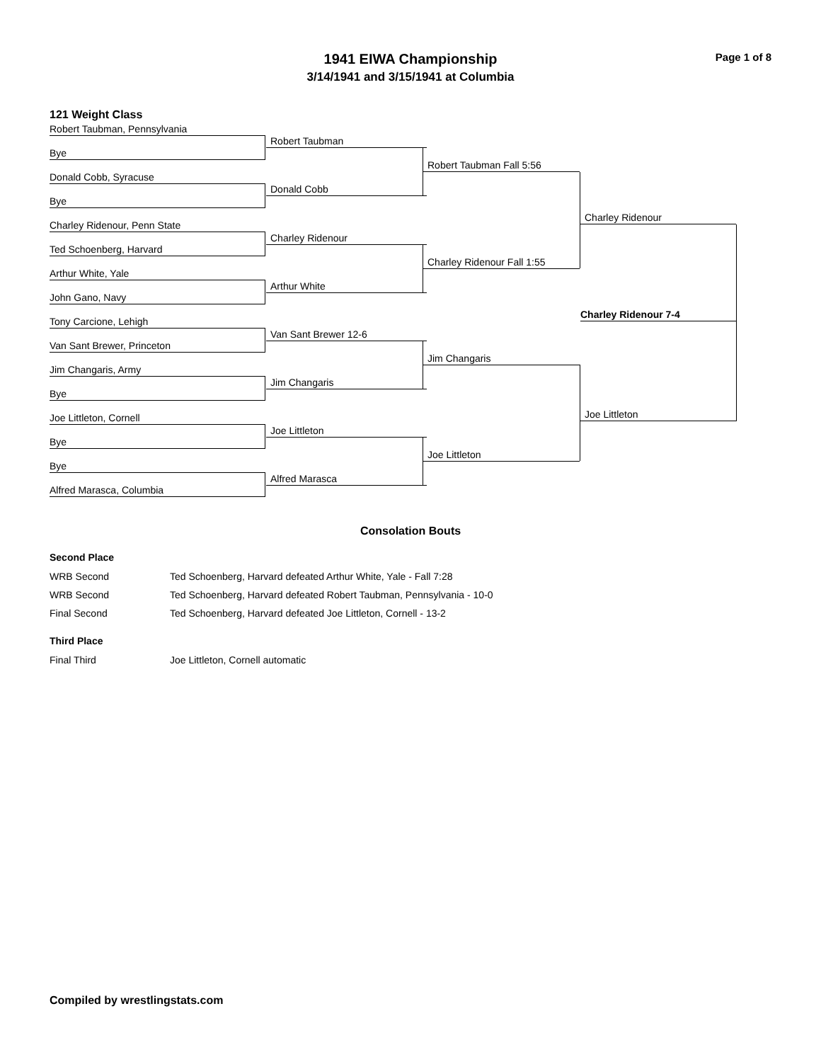Page 1 of 8
1941 EIWA Championship
3/14/1941 and 3/15/1941 at Columbia
121 Weight Class
Robert Taubman, Pennsylvania
Bye
Donald Cobb, Syracuse
Bye
Charley Ridenour, Penn State
Ted Schoenberg, Harvard
Arthur White, Yale
John Gano, Navy
Tony Carcione, Lehigh
Van Sant Brewer, Princeton
Jim Changaris, Army
Bye
Joe Littleton, Cornell
Bye
Bye
Alfred Marasca, Columbia
Robert Taubman
Donald Cobb
Charley Ridenour
Arthur White
Van Sant Brewer 12-6
Jim Changaris
Joe Littleton
Alfred Marasca
Robert Taubman Fall 5:56
Charley Ridenour Fall 1:55
Jim Changaris
Joe Littleton
Charley Ridenour
Joe Littleton
Charley Ridenour 7-4
Consolation Bouts
Second Place
| WRB Second | Ted Schoenberg, Harvard defeated Arthur White, Yale - Fall 7:28 |
| WRB Second | Ted Schoenberg, Harvard defeated Robert Taubman, Pennsylvania - 10-0 |
| Final Second | Ted Schoenberg, Harvard defeated Joe Littleton, Cornell - 13-2 |
Third Place
| Final Third | Joe Littleton, Cornell automatic |
Compiled by wrestlingstats.com